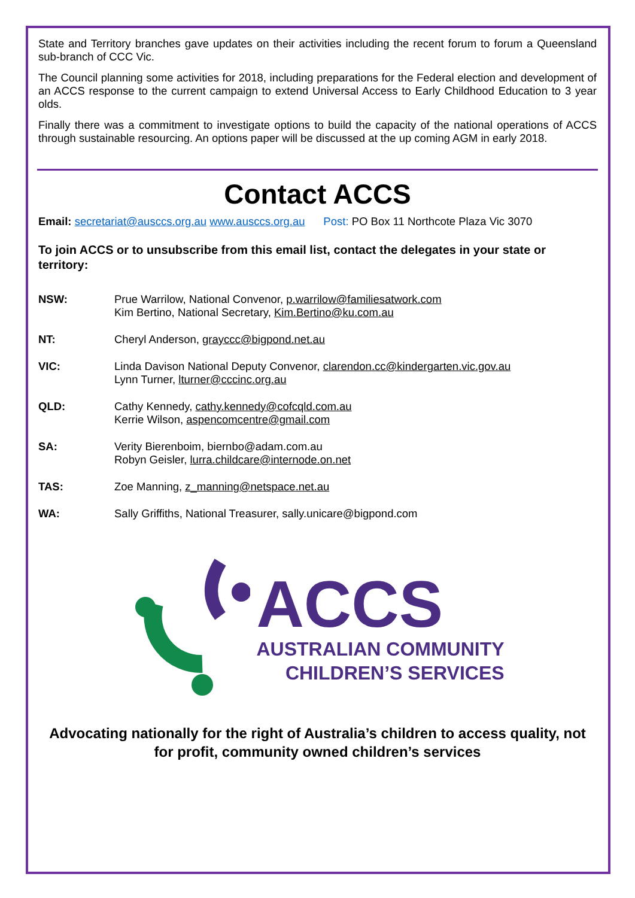State and Territory branches gave updates on their activities including the recent forum to forum a Queensland sub-branch of CCC Vic.
The Council planning some activities for 2018, including preparations for the Federal election and development of an ACCS response to the current campaign to extend Universal Access to Early Childhood Education to 3 year olds.
Finally there was a commitment to investigate options to build the capacity of the national operations of ACCS through sustainable resourcing. An options paper will be discussed at the up coming AGM in early 2018.
Contact ACCS
Email: secretariat@ausccs.org.au www.ausccs.org.au Post: PO Box 11 Northcote Plaza Vic 3070
To join ACCS or to unsubscribe from this email list, contact the delegates in your state or territory:
NSW: Prue Warrilow, National Convenor, p.warrilow@familiesatwork.com
Kim Bertino, National Secretary, Kim.Bertino@ku.com.au
NT: Cheryl Anderson, grayccc@bigpond.net.au
VIC: Linda Davison National Deputy Convenor, clarendon.cc@kindergarten.vic.gov.au
Lynn Turner, lturner@cccinc.org.au
QLD: Cathy Kennedy, cathy.kennedy@cofcqld.com.au
Kerrie Wilson, aspencomcentre@gmail.com
SA: Verity Bierenboim, biernbo@adam.com.au
Robyn Geisler, lurra.childcare@internode.on.net
TAS: Zoe Manning, z_manning@netspace.net.au
WA: Sally Griffiths, National Treasurer, sally.unicare@bigpond.com
ACCS
AUSTRALIAN COMMUNITY
CHILDREN’S SERVICES
Advocating nationally for the right of Australia’s children to access quality, not for profit, community owned children’s services